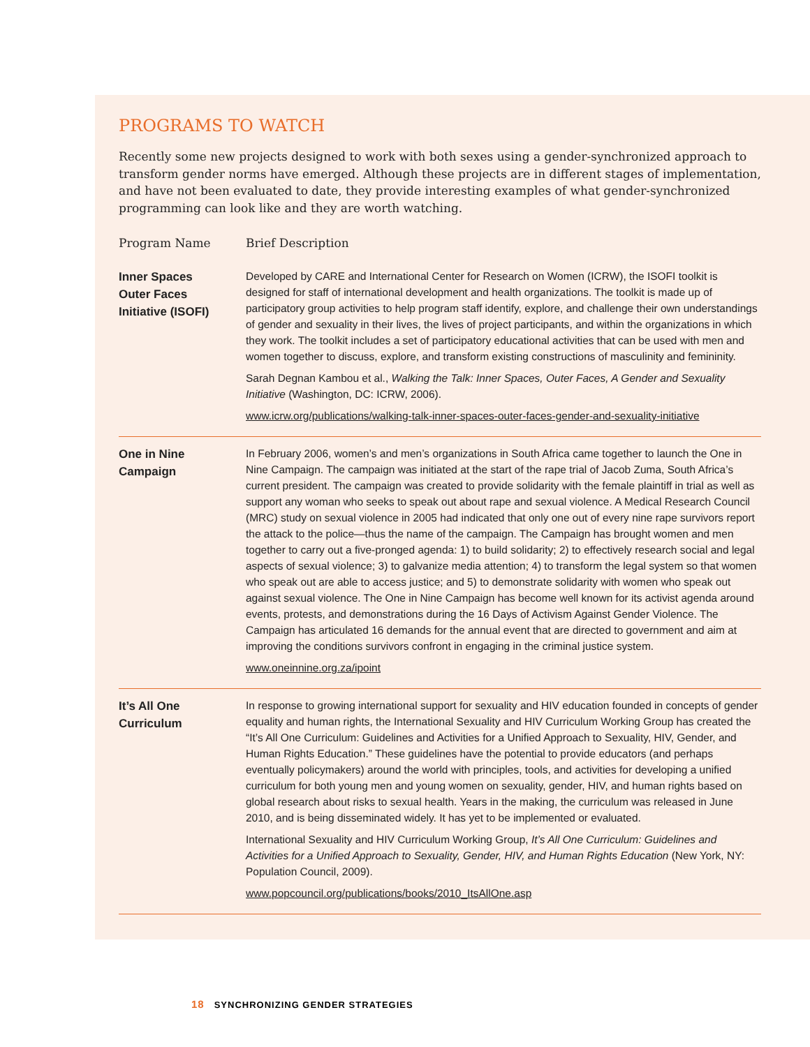PROGRAMS TO WATCH
Recently some new projects designed to work with both sexes using a gender-synchronized approach to transform gender norms have emerged. Although these projects are in different stages of implementation, and have not been evaluated to date, they provide interesting examples of what gender-synchronized programming can look like and they are worth watching.
| Program Name | Brief Description |
| --- | --- |
| Inner Spaces Outer Faces Initiative (ISOFI) | Developed by CARE and International Center for Research on Women (ICRW), the ISOFI toolkit is designed for staff of international development and health organizations. The toolkit is made up of participatory group activities to help program staff identify, explore, and challenge their own understandings of gender and sexuality in their lives, the lives of project participants, and within the organizations in which they work. The toolkit includes a set of participatory educational activities that can be used with men and women together to discuss, explore, and transform existing constructions of masculinity and femininity. Sarah Degnan Kambou et al., Walking the Talk: Inner Spaces, Outer Faces, A Gender and Sexuality Initiative (Washington, DC: ICRW, 2006). www.icrw.org/publications/walking-talk-inner-spaces-outer-faces-gender-and-sexuality-initiative |
| One in Nine Campaign | In February 2006, women’s and men’s organizations in South Africa came together to launch the One in Nine Campaign. The campaign was initiated at the start of the rape trial of Jacob Zuma, South Africa’s current president. The campaign was created to provide solidarity with the female plaintiff in trial as well as support any woman who seeks to speak out about rape and sexual violence. A Medical Research Council (MRC) study on sexual violence in 2005 had indicated that only one out of every nine rape survivors report the attack to the police—thus the name of the campaign. The Campaign has brought women and men together to carry out a five-pronged agenda: 1) to build solidarity; 2) to effectively research social and legal aspects of sexual violence; 3) to galvanize media attention; 4) to transform the legal system so that women who speak out are able to access justice; and 5) to demonstrate solidarity with women who speak out against sexual violence. The One in Nine Campaign has become well known for its activist agenda around events, protests, and demonstrations during the 16 Days of Activism Against Gender Violence. The Campaign has articulated 16 demands for the annual event that are directed to government and aim at improving the conditions survivors confront in engaging in the criminal justice system. www.oneinnine.org.za/ipoint |
| It’s All One Curriculum | In response to growing international support for sexuality and HIV education founded in concepts of gender equality and human rights, the International Sexuality and HIV Curriculum Working Group has created the “It’s All One Curriculum: Guidelines and Activities for a Unified Approach to Sexuality, HIV, Gender, and Human Rights Education.” These guidelines have the potential to provide educators (and perhaps eventually policymakers) around the world with principles, tools, and activities for developing a unified curriculum for both young men and young women on sexuality, gender, HIV, and human rights based on global research about risks to sexual health. Years in the making, the curriculum was released in June 2010, and is being disseminated widely. It has yet to be implemented or evaluated. International Sexuality and HIV Curriculum Working Group, It’s All One Curriculum: Guidelines and Activities for a Unified Approach to Sexuality, Gender, HIV, and Human Rights Education (New York, NY: Population Council, 2009). www.popcouncil.org/publications/books/2010_ItsAllOne.asp |
18 SYNCHRONIZING GENDER STRATEGIES